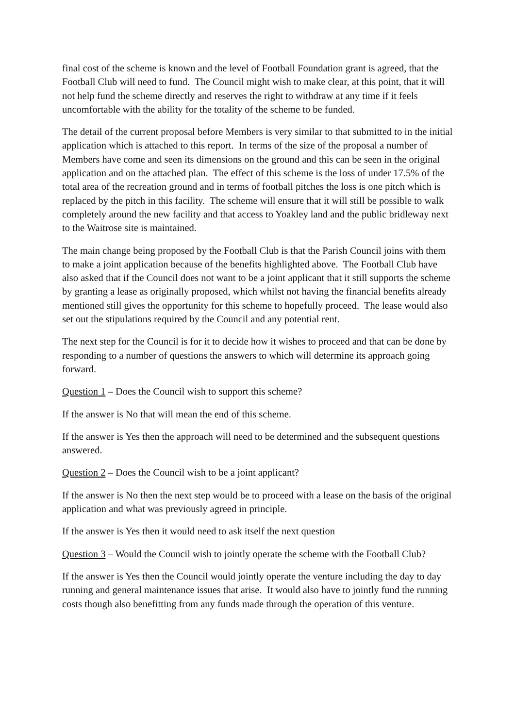final cost of the scheme is known and the level of Football Foundation grant is agreed, that the Football Club will need to fund. The Council might wish to make clear, at this point, that it will not help fund the scheme directly and reserves the right to withdraw at any time if it feels uncomfortable with the ability for the totality of the scheme to be funded.
The detail of the current proposal before Members is very similar to that submitted to in the initial application which is attached to this report. In terms of the size of the proposal a number of Members have come and seen its dimensions on the ground and this can be seen in the original application and on the attached plan. The effect of this scheme is the loss of under 17.5% of the total area of the recreation ground and in terms of football pitches the loss is one pitch which is replaced by the pitch in this facility. The scheme will ensure that it will still be possible to walk completely around the new facility and that access to Yoakley land and the public bridleway next to the Waitrose site is maintained.
The main change being proposed by the Football Club is that the Parish Council joins with them to make a joint application because of the benefits highlighted above. The Football Club have also asked that if the Council does not want to be a joint applicant that it still supports the scheme by granting a lease as originally proposed, which whilst not having the financial benefits already mentioned still gives the opportunity for this scheme to hopefully proceed. The lease would also set out the stipulations required by the Council and any potential rent.
The next step for the Council is for it to decide how it wishes to proceed and that can be done by responding to a number of questions the answers to which will determine its approach going forward.
Question 1 – Does the Council wish to support this scheme?
If the answer is No that will mean the end of this scheme.
If the answer is Yes then the approach will need to be determined and the subsequent questions answered.
Question 2 – Does the Council wish to be a joint applicant?
If the answer is No then the next step would be to proceed with a lease on the basis of the original application and what was previously agreed in principle.
If the answer is Yes then it would need to ask itself the next question
Question 3 – Would the Council wish to jointly operate the scheme with the Football Club?
If the answer is Yes then the Council would jointly operate the venture including the day to day running and general maintenance issues that arise. It would also have to jointly fund the running costs though also benefitting from any funds made through the operation of this venture.